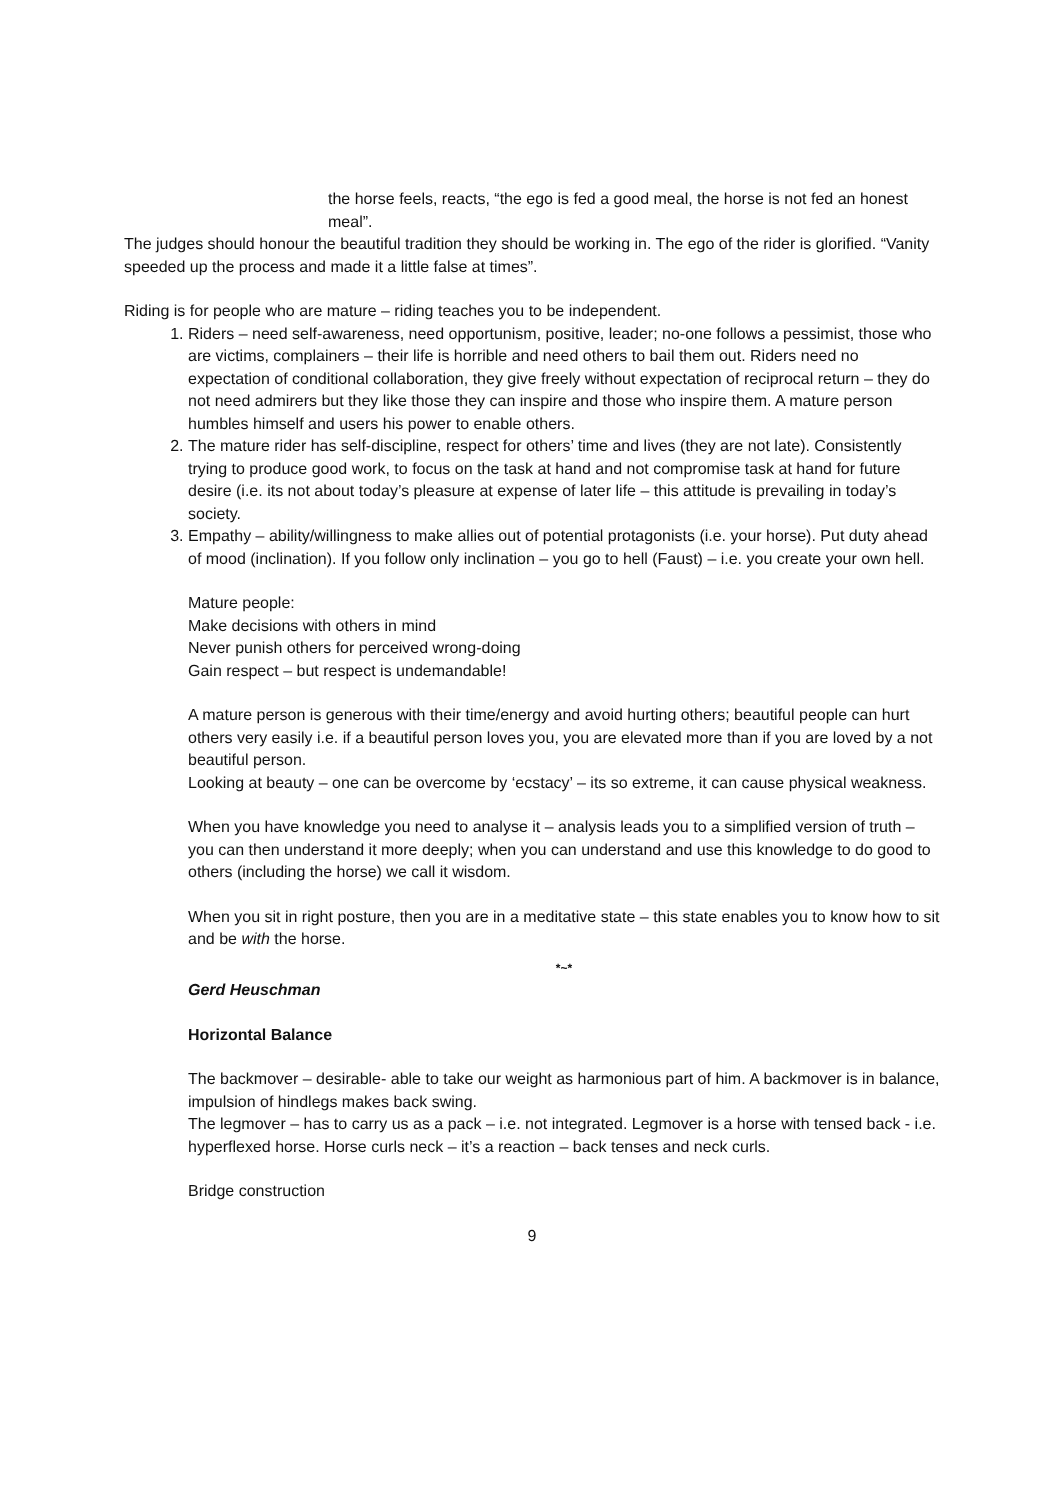the horse feels, reacts, “the ego is fed a good meal, the horse is not fed an honest meal”.
The judges should honour the beautiful tradition they should be working in. The ego of the rider is glorified. “Vanity speeded up the process and made it a little false at times”.
Riding is for people who are mature – riding teaches you to be independent.
1. Riders – need self-awareness, need opportunism, positive, leader; no-one follows a pessimist, those who are victims, complainers – their life is horrible and need others to bail them out. Riders need no expectation of conditional collaboration, they give freely without expectation of reciprocal return – they do not need admirers but they like those they can inspire and those who inspire them. A mature person humbles himself and users his power to enable others.
2. The mature rider has self-discipline, respect for others’ time and lives (they are not late). Consistently trying to produce good work, to focus on the task at hand and not compromise task at hand for future desire (i.e. its not about today’s pleasure at expense of later life – this attitude is prevailing in today’s society.
3. Empathy – ability/willingness to make allies out of potential protagonists (i.e. your horse). Put duty ahead of mood (inclination). If you follow only inclination – you go to hell (Faust) – i.e. you create your own hell.
Mature people:
Make decisions with others in mind
Never punish others for perceived wrong-doing
Gain respect – but respect is undemandable!
A mature person is generous with their time/energy and avoid hurting others; beautiful people can hurt others very easily i.e. if a beautiful person loves you, you are elevated more than if you are loved by a not beautiful person.
Looking at beauty – one can be overcome by ‘ecstacy’ – its so extreme, it can cause physical weakness.
When you have knowledge you need to analyse it – analysis leads you to a simplified version of truth – you can then understand it more deeply; when you can understand and use this knowledge to do good to others (including the horse) we call it wisdom.
When you sit in right posture, then you are in a meditative state – this state enables you to know how to sit and be with the horse.
*~*
Gerd Heuschman
Horizontal Balance
The backmover – desirable- able to take our weight as harmonious part of him. A backmover is in balance, impulsion of hindlegs makes back swing.
The legmover – has to carry us as a pack – i.e. not integrated. Legmover is a horse with tensed back - i.e. hyperflexed horse. Horse curls neck – it’s a reaction – back tenses and neck curls.
Bridge construction
9